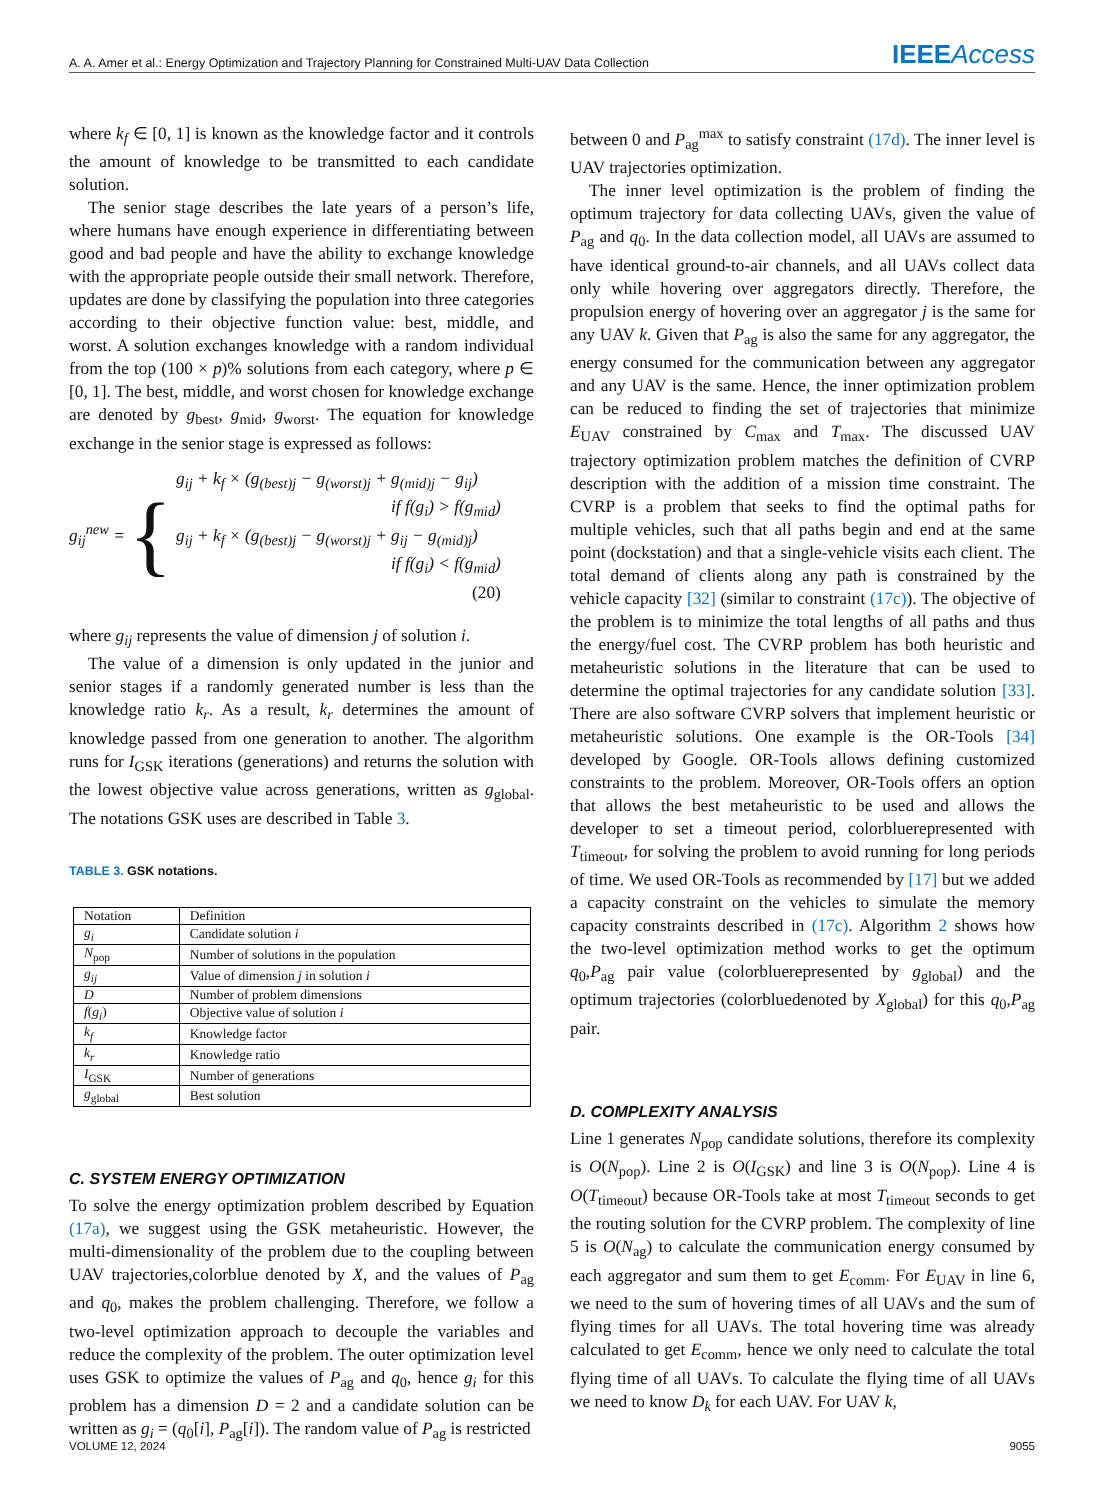A. A. Amer et al.: Energy Optimization and Trajectory Planning for Constrained Multi-UAV Data Collection IEEEAccess
where k<sub>f</sub> ∈ [0, 1] is known as the knowledge factor and it controls the amount of knowledge to be transmitted to each candidate solution.
The senior stage describes the late years of a person’s life, where humans have enough experience in differentiating between good and bad people and have the ability to exchange knowledge with the appropriate people outside their small network. Therefore, updates are done by classifying the population into three categories according to their objective function value: best, middle, and worst. A solution exchanges knowledge with a random individual from the top (100 × p)% solutions from each category, where p ∈ [0, 1]. The best, middle, and worst chosen for knowledge exchange are denoted by g<sub>best</sub>, g<sub>mid</sub>, g<sub>worst</sub>. The equation for knowledge exchange in the senior stage is expressed as follows:
g<sub>ij</sub><sup>new</sup> = {
g<sub>ij</sub> + k<sub>f</sub> × (g<sub>(best)j</sub> − g<sub>(worst)j</sub> + g<sub>(mid)j</sub> − g<sub>ij</sub>)
if f(g<sub>i</sub>) > f(g<sub>mid</sub>)
g<sub>ij</sub> + k<sub>f</sub> × (g<sub>(best)j</sub> − g<sub>(worst)j</sub> + g<sub>ij</sub> − g<sub>(mid)j</sub>)
if f(g<sub>i</sub>) < f(g<sub>mid</sub>)
(20)
where g<sub>ij</sub> represents the value of dimension j of solution i.
The value of a dimension is only updated in the junior and senior stages if a randomly generated number is less than the knowledge ratio k<sub>r</sub>. As a result, k<sub>r</sub> determines the amount of knowledge passed from one generation to another. The algorithm runs for I<sub>GSK</sub> iterations (generations) and returns the solution with the lowest objective value across generations, written as g<sub>global</sub>. The notations GSK uses are described in Table 3.
TABLE 3. GSK notations.
| Notation | Definition |
| --- | --- |
| g<sub>i</sub> | Candidate solution i |
| N<sub>pop</sub> | Number of solutions in the population |
| g<sub>ij</sub> | Value of dimension j in solution i |
| D | Number of problem dimensions |
| f ( g<sub>i</sub> ) | Objective value of solution i |
| k<sub>f</sub> | Knowledge factor |
| k<sub>r</sub> | Knowledge ratio |
| I<sub>GSK</sub> | Number of generations |
| g<sub>global</sub> | Best solution |
C. SYSTEM ENERGY OPTIMIZATION
To solve the energy optimization problem described by Equation (17a), we suggest using the GSK metaheuristic. However, the multi-dimensionality of the problem due to the coupling between UAV trajectories,colorblue denoted by X, and the values of P<sub>ag</sub> and q<sub>0</sub>, makes the problem challenging. Therefore, we follow a two-level optimization approach to decouple the variables and reduce the complexity of the problem. The outer optimization level uses GSK to optimize the values of P<sub>ag</sub> and q<sub>0</sub>, hence g<sub>i</sub> for this problem has a dimension D = 2 and a candidate solution can be written as g<sub>i</sub> = (q<sub>0</sub>[i], P<sub>ag</sub>[i]). The random value of P<sub>ag</sub> is restricted
between 0 and P<sub>ag</sub><sup>max</sup> to satisfy constraint (17d). The inner level is UAV trajectories optimization.
The inner level optimization is the problem of finding the optimum trajectory for data collecting UAVs, given the value of P<sub>ag</sub> and q<sub>0</sub>. In the data collection model, all UAVs are assumed to have identical ground-to-air channels, and all UAVs collect data only while hovering over aggregators directly. Therefore, the propulsion energy of hovering over an aggregator j is the same for any UAV k. Given that P<sub>ag</sub> is also the same for any aggregator, the energy consumed for the communication between any aggregator and any UAV is the same. Hence, the inner optimization problem can be reduced to finding the set of trajectories that minimize E<sub>UAV</sub> constrained by C<sub>max</sub> and T<sub>max</sub>. The discussed UAV trajectory optimization problem matches the definition of CVRP description with the addition of a mission time constraint. The CVRP is a problem that seeks to find the optimal paths for multiple vehicles, such that all paths begin and end at the same point (dockstation) and that a single-vehicle visits each client. The total demand of clients along any path is constrained by the vehicle capacity [32] (similar to constraint (17c)). The objective of the problem is to minimize the total lengths of all paths and thus the energy/fuel cost. The CVRP problem has both heuristic and metaheuristic solutions in the literature that can be used to determine the optimal trajectories for any candidate solution [33]. There are also software CVRP solvers that implement heuristic or metaheuristic solutions. One example is the OR-Tools [34] developed by Google. OR-Tools allows defining customized constraints to the problem. Moreover, OR-Tools offers an option that allows the best metaheuristic to be used and allows the developer to set a timeout period, colorbluerepresented with T<sub>timeout</sub>, for solving the problem to avoid running for long periods of time. We used OR-Tools as recommended by [17] but we added a capacity constraint on the vehicles to simulate the memory capacity constraints described in (17c). Algorithm 2 shows how the two-level optimization method works to get the optimum q<sub>0</sub>,P<sub>ag</sub> pair value (colorbluerepresented by g<sub>global</sub>) and the optimum trajectories (colorbluedenoted by X<sub>global</sub>) for this q<sub>0</sub>,P<sub>ag</sub> pair.
D. COMPLEXITY ANALYSIS
Line 1 generates N<sub>pop</sub> candidate solutions, therefore its complexity is O(N<sub>pop</sub>). Line 2 is O(I<sub>GSK</sub>) and line 3 is O(N<sub>pop</sub>). Line 4 is O(T<sub>timeout</sub>) because OR-Tools take at most T<sub>timeout</sub> seconds to get the routing solution for the CVRP problem. The complexity of line 5 is O(N<sub>ag</sub>) to calculate the communication energy consumed by each aggregator and sum them to get E<sub>comm</sub>. For E<sub>UAV</sub> in line 6, we need to the sum of hovering times of all UAVs and the sum of flying times for all UAVs. The total hovering time was already calculated to get E<sub>comm</sub>, hence we only need to calculate the total flying time of all UAVs. To calculate the flying time of all UAVs we need to know D<sub>k</sub> for each UAV. For UAV k,
VOLUME 12, 2024 9055